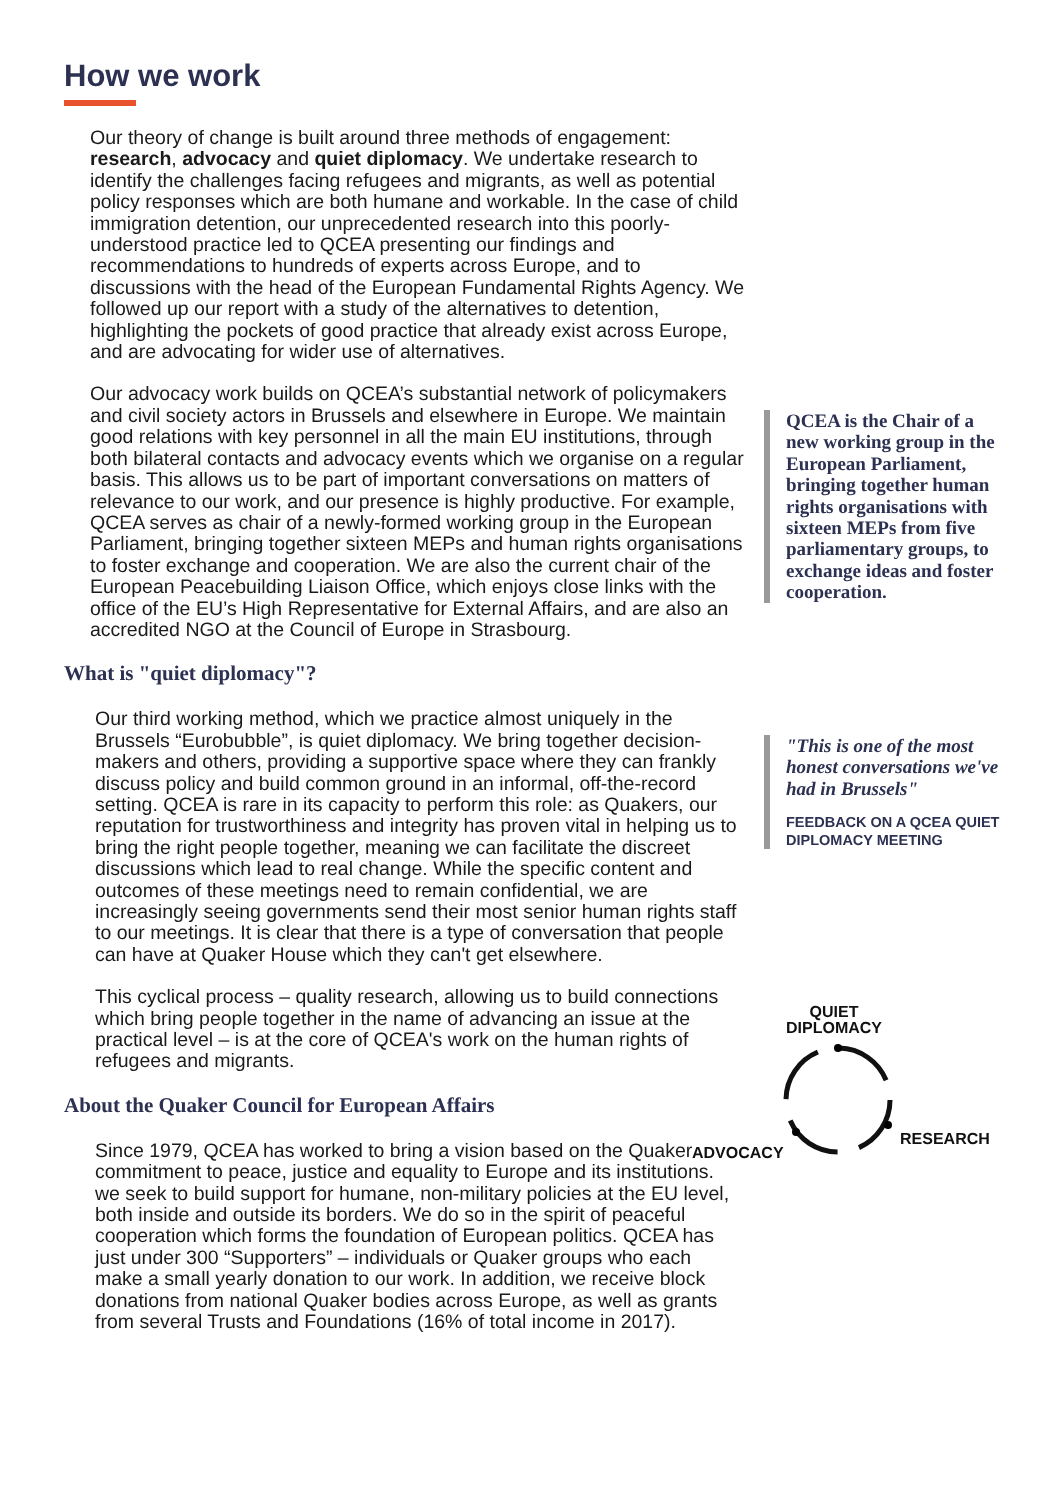How we work
Our theory of change is built around three methods of engagement: research, advocacy and quiet diplomacy. We undertake research to identify the challenges facing refugees and migrants, as well as potential policy responses which are both humane and workable. In the case of child immigration detention, our unprecedented research into this poorly-understood practice led to QCEA presenting our findings and recommendations to hundreds of experts across Europe, and to discussions with the head of the European Fundamental Rights Agency. We followed up our report with a study of the alternatives to detention, highlighting the pockets of good practice that already exist across Europe, and are advocating for wider use of alternatives.
Our advocacy work builds on QCEA’s substantial network of policymakers and civil society actors in Brussels and elsewhere in Europe. We maintain good relations with key personnel in all the main EU institutions, through both bilateral contacts and advocacy events which we organise on a regular basis. This allows us to be part of important conversations on matters of relevance to our work, and our presence is highly productive. For example, QCEA serves as chair of a newly-formed working group in the European Parliament, bringing together sixteen MEPs and human rights organisations to foster exchange and cooperation. We are also the current chair of the European Peacebuilding Liaison Office, which enjoys close links with the office of the EU’s High Representative for External Affairs, and are also an accredited NGO at the Council of Europe in Strasbourg.
What is "quiet diplomacy"?
Our third working method, which we practice almost uniquely in the Brussels “Eurobubble”, is quiet diplomacy. We bring together decision-makers and others, providing a supportive space where they can frankly discuss policy and build common ground in an informal, off-the-record setting. QCEA is rare in its capacity to perform this role: as Quakers, our reputation for trustworthiness and integrity has proven vital in helping us to bring the right people together, meaning we can facilitate the discreet discussions which lead to real change. While the specific content and outcomes of these meetings need to remain confidential, we are increasingly seeing governments send their most senior human rights staff to our meetings. It is clear that there is a type of conversation that people can have at Quaker House which they can't get elsewhere.
This cyclical process – quality research, allowing us to build connections which bring people together in the name of advancing an issue at the practical level – is at the core of QCEA's work on the human rights of refugees and migrants.
About the Quaker Council for European Affairs
Since 1979, QCEA has worked to bring a vision based on the Quaker commitment to peace, justice and equality to Europe and its institutions. we seek to build support for humane, non-military policies at the EU level, both inside and outside its borders. We do so in the spirit of peaceful cooperation which forms the foundation of European politics. QCEA has just under 300 “Supporters” – individuals or Quaker groups who each make a small yearly donation to our work. In addition, we receive block donations from national Quaker bodies across Europe, as well as grants from several Trusts and Foundations (16% of total income in 2017).
QCEA is the Chair of a new working group in the European Parliament, bringing together human rights organisations with sixteen MEPs from five parliamentary groups, to exchange ideas and foster cooperation.
"This is one of the most honest conversations we've had in Brussels"
FEEDBACK ON A QCEA QUIET DIPLOMACY MEETING
QUIET
DIPLOMACY
RESEARCH
ADVOCACY